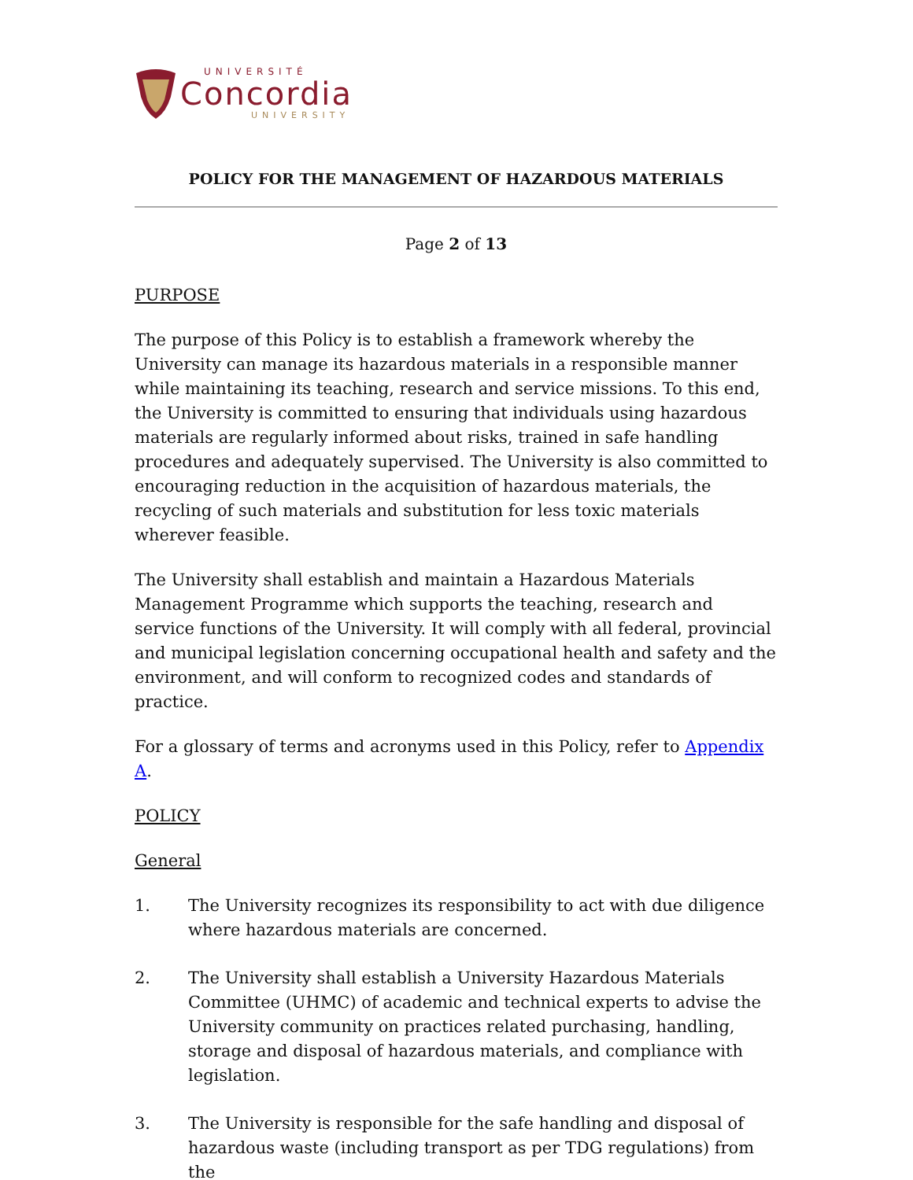UNIVERSITÉ
Concordia
UNIVERSITY
POLICY FOR THE MANAGEMENT OF HAZARDOUS MATERIALS
Page 2 of 13
PURPOSE
The purpose of this Policy is to establish a framework whereby the University can manage its hazardous materials in a responsible manner while maintaining its teaching, research and service missions. To this end, the University is committed to ensuring that individuals using hazardous materials are regularly informed about risks, trained in safe handling procedures and adequately supervised. The University is also committed to encouraging reduction in the acquisition of hazardous materials, the recycling of such materials and substitution for less toxic materials wherever feasible.
The University shall establish and maintain a Hazardous Materials Management Programme which supports the teaching, research and service functions of the University. It will comply with all federal, provincial and municipal legislation concerning occupational health and safety and the environment, and will conform to recognized codes and standards of practice.
For a glossary of terms and acronyms used in this Policy, refer to Appendix A.
POLICY
General
1. The University recognizes its responsibility to act with due diligence where hazardous materials are concerned.
2. The University shall establish a University Hazardous Materials Committee (UHMC) of academic and technical experts to advise the University community on practices related purchasing, handling, storage and disposal of hazardous materials, and compliance with legislation.
3. The University is responsible for the safe handling and disposal of hazardous waste (including transport as per TDG regulations) from the